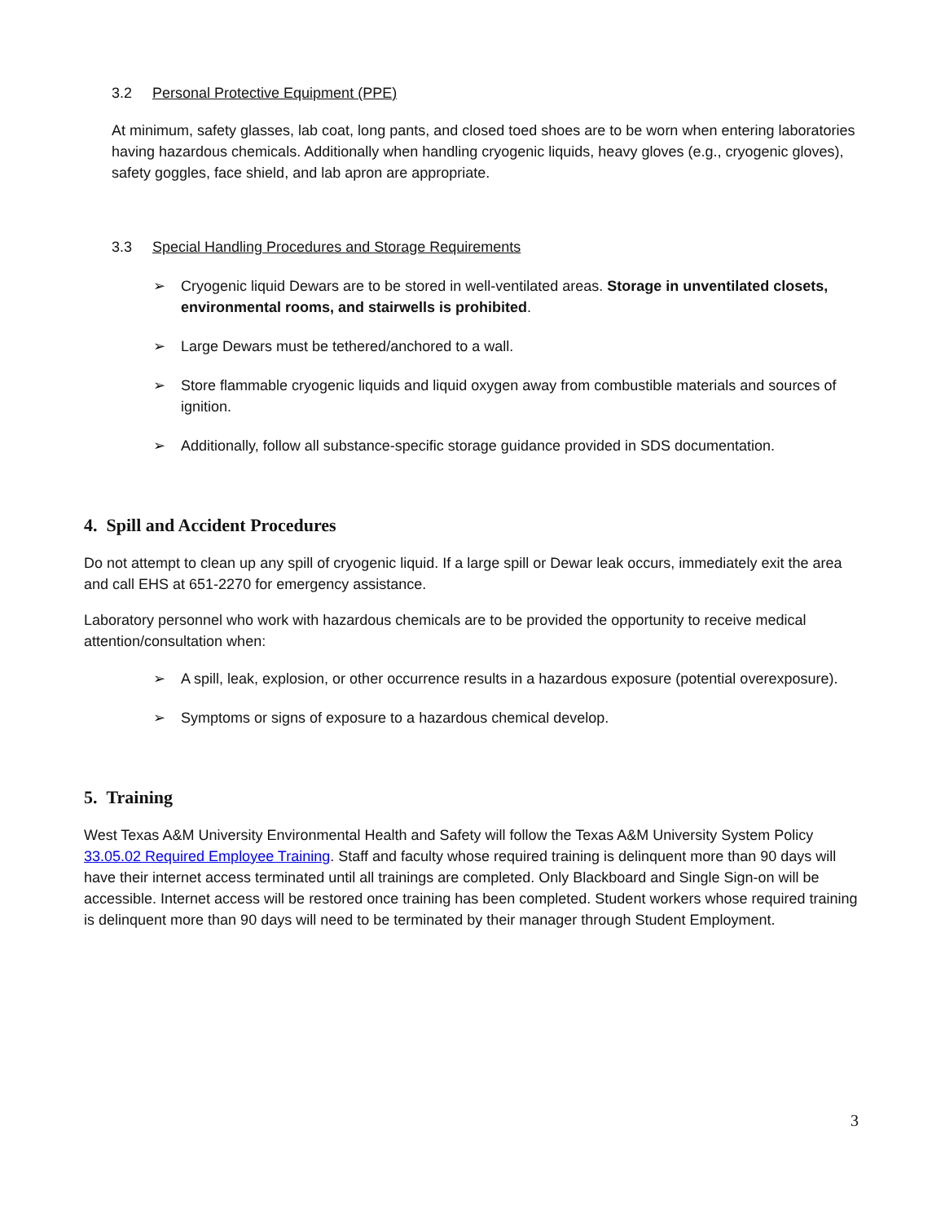3.2 Personal Protective Equipment (PPE)
At minimum, safety glasses, lab coat, long pants, and closed toed shoes are to be worn when entering laboratories having hazardous chemicals. Additionally when handling cryogenic liquids, heavy gloves (e.g., cryogenic gloves), safety goggles, face shield, and lab apron are appropriate.
3.3 Special Handling Procedures and Storage Requirements
➢ Cryogenic liquid Dewars are to be stored in well-ventilated areas. Storage in unventilated closets, environmental rooms, and stairwells is prohibited.
➢ Large Dewars must be tethered/anchored to a wall.
➢ Store flammable cryogenic liquids and liquid oxygen away from combustible materials and sources of ignition.
➢ Additionally, follow all substance-specific storage guidance provided in SDS documentation.
4. Spill and Accident Procedures
Do not attempt to clean up any spill of cryogenic liquid. If a large spill or Dewar leak occurs, immediately exit the area and call EHS at 651-2270 for emergency assistance.
Laboratory personnel who work with hazardous chemicals are to be provided the opportunity to receive medical attention/consultation when:
➢ A spill, leak, explosion, or other occurrence results in a hazardous exposure (potential overexposure).
➢ Symptoms or signs of exposure to a hazardous chemical develop.
5. Training
West Texas A&M University Environmental Health and Safety will follow the Texas A&M University System Policy 33.05.02 Required Employee Training. Staff and faculty whose required training is delinquent more than 90 days will have their internet access terminated until all trainings are completed. Only Blackboard and Single Sign-on will be accessible. Internet access will be restored once training has been completed. Student workers whose required training is delinquent more than 90 days will need to be terminated by their manager through Student Employment.
3